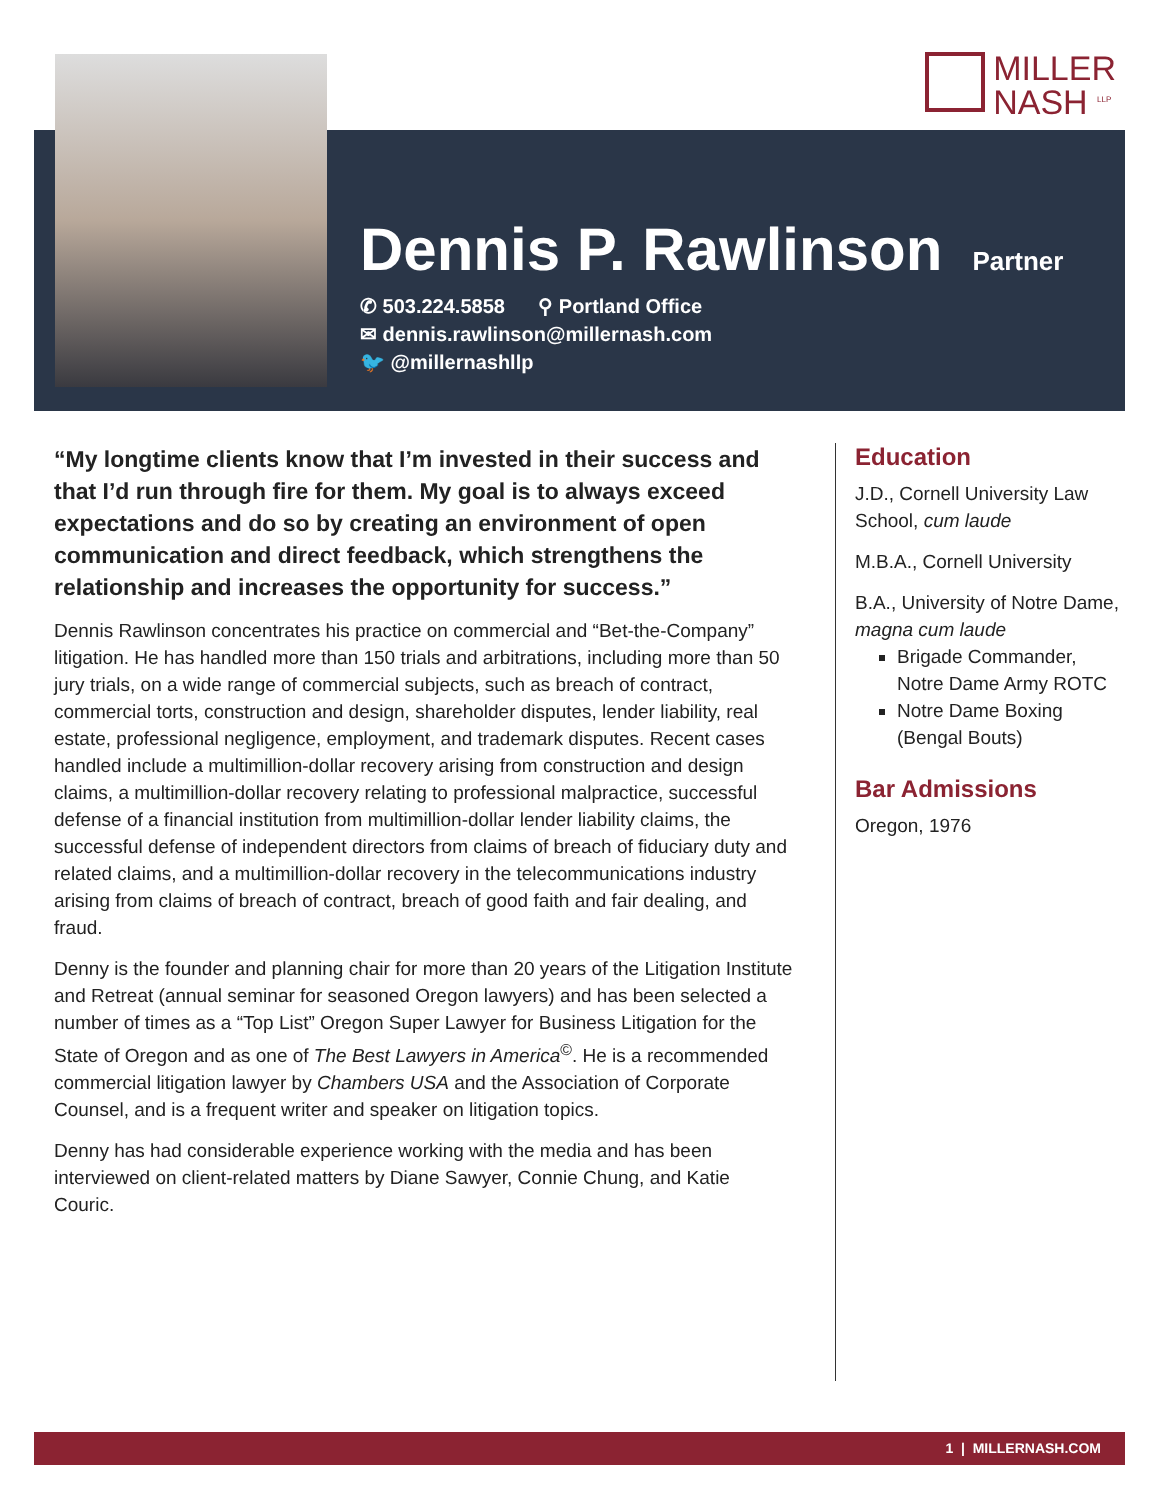MILLER
NASH <sup>LLP</sup>
Dennis P. Rawlinson
Partner
✆ 503.224.5858 ⚲ Portland Office
✉ dennis.rawlinson@millernash.com
🐦 @millernashllp
“My longtime clients know that I’m invested in their success and that I’d run through fire for them. My goal is to always exceed expectations and do so by creating an environment of open communication and direct feedback, which strengthens the relationship and increases the opportunity for success.”
Dennis Rawlinson concentrates his practice on commercial and “Bet-the-Company” litigation. He has handled more than 150 trials and arbitrations, including more than 50 jury trials, on a wide range of commercial subjects, such as breach of contract, commercial torts, construction and design, shareholder disputes, lender liability, real estate, professional negligence, employment, and trademark disputes. Recent cases handled include a multimillion-dollar recovery arising from construction and design claims, a multimillion-dollar recovery relating to professional malpractice, successful defense of a financial institution from multimillion-dollar lender liability claims, the successful defense of independent directors from claims of breach of fiduciary duty and related claims, and a multimillion-dollar recovery in the telecommunications industry arising from claims of breach of contract, breach of good faith and fair dealing, and fraud.
Denny is the founder and planning chair for more than 20 years of the Litigation Institute and Retreat (annual seminar for seasoned Oregon lawyers) and has been selected a number of times as a “Top List” Oregon Super Lawyer for Business Litigation for the State of Oregon and as one of The Best Lawyers in America<sup>©</sup>. He is a recommended commercial litigation lawyer by Chambers USA and the Association of Corporate Counsel, and is a frequent writer and speaker on litigation topics.
Denny has had considerable experience working with the media and has been interviewed on client-related matters by Diane Sawyer, Connie Chung, and Katie Couric.
Education
J.D., Cornell University Law School, cum laude
M.B.A., Cornell University
B.A., University of Notre Dame, magna cum laude
Brigade Commander, Notre Dame Army ROTC
Notre Dame Boxing (Bengal Bouts)
Bar Admissions
Oregon, 1976
1 | MILLERNASH.COM